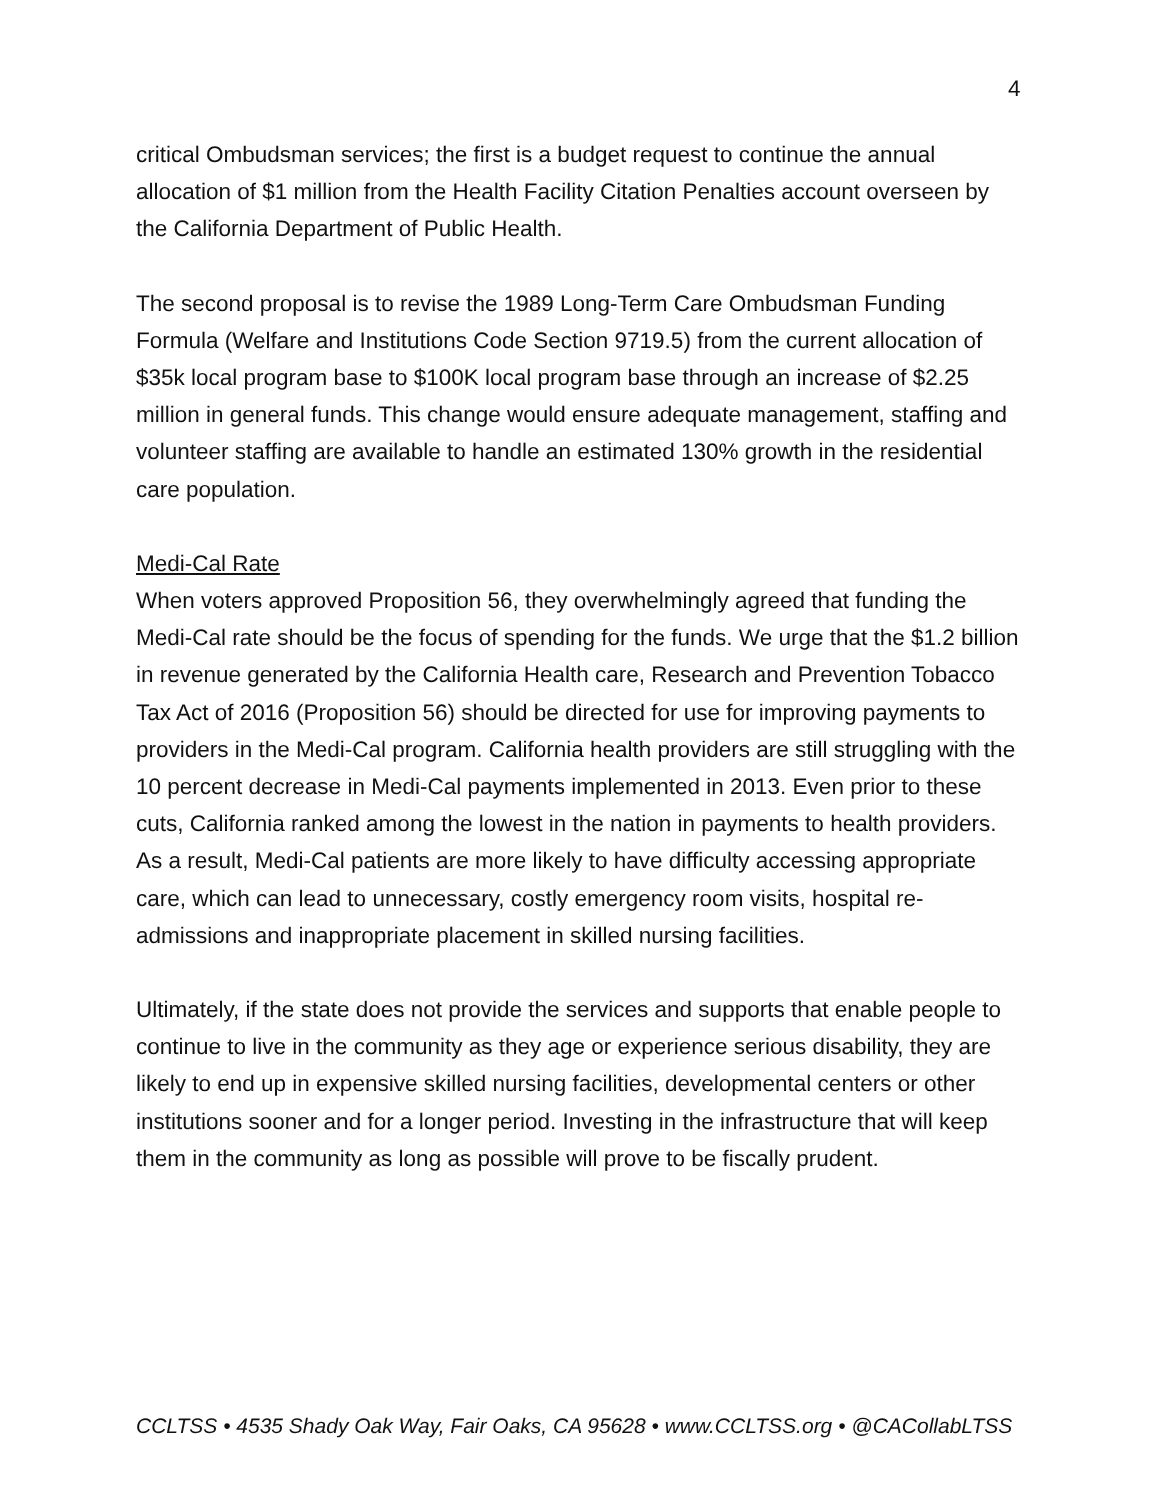4
critical Ombudsman services; the first is a budget request to continue the annual allocation of $1 million from the Health Facility Citation Penalties account overseen by the California Department of Public Health.
The second proposal is to revise the 1989 Long-Term Care Ombudsman Funding Formula (Welfare and Institutions Code Section 9719.5) from the current allocation of $35k local program base to $100K local program base through an increase of $2.25 million in general funds. This change would ensure adequate management, staffing and volunteer staffing are available to handle an estimated 130% growth in the residential care population.
Medi-Cal Rate
When voters approved Proposition 56, they overwhelmingly agreed that funding the Medi-Cal rate should be the focus of spending for the funds. We urge that the $1.2 billion in revenue generated by the California Health care, Research and Prevention Tobacco Tax Act of 2016 (Proposition 56) should be directed for use for improving payments to providers in the Medi-Cal program. California health providers are still struggling with the 10 percent decrease in Medi-Cal payments implemented in 2013. Even prior to these cuts, California ranked among the lowest in the nation in payments to health providers. As a result, Medi-Cal patients are more likely to have difficulty accessing appropriate care, which can lead to unnecessary, costly emergency room visits, hospital re-admissions and inappropriate placement in skilled nursing facilities.
Ultimately, if the state does not provide the services and supports that enable people to continue to live in the community as they age or experience serious disability, they are likely to end up in expensive skilled nursing facilities, developmental centers or other institutions sooner and for a longer period. Investing in the infrastructure that will keep them in the community as long as possible will prove to be fiscally prudent.
CCLTSS • 4535 Shady Oak Way, Fair Oaks, CA 95628 • www.CCLTSS.org • @CACollabLTSS